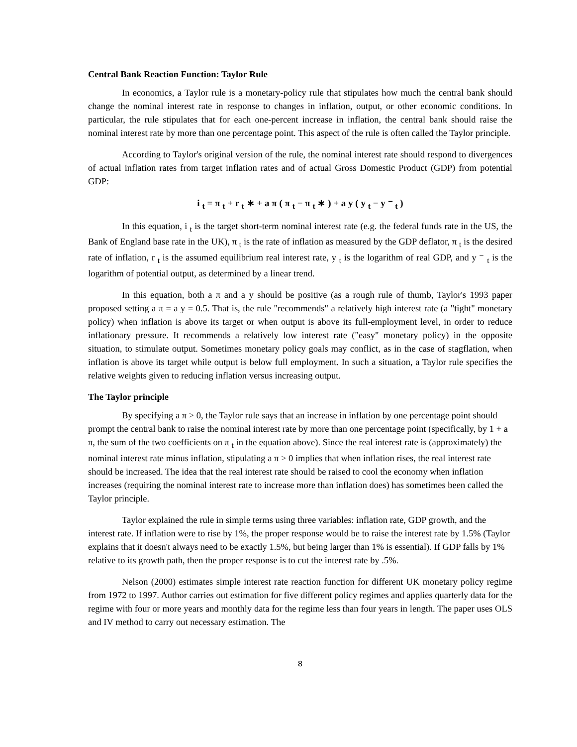Central Bank Reaction Function: Taylor Rule
In economics, a Taylor rule is a monetary-policy rule that stipulates how much the central bank should change the nominal interest rate in response to changes in inflation, output, or other economic conditions. In particular, the rule stipulates that for each one-percent increase in inflation, the central bank should raise the nominal interest rate by more than one percentage point. This aspect of the rule is often called the Taylor principle.
According to Taylor's original version of the rule, the nominal interest rate should respond to divergences of actual inflation rates from target inflation rates and of actual Gross Domestic Product (GDP) from potential GDP:
i <sub>t</sub> = π <sub>t</sub> + r <sub>t</sub> ∗ + a π ( π <sub>t</sub> − π <sub>t</sub> ∗ ) + a y ( y <sub>t</sub> − y ⁻ <sub>t</sub> )
In this equation, i <sub>t</sub> is the target short-term nominal interest rate (e.g. the federal funds rate in the US, the Bank of England base rate in the UK), π <sub>t</sub> is the rate of inflation as measured by the GDP deflator, π <sub>t</sub> is the desired rate of inflation, r <sub>t</sub> is the assumed equilibrium real interest rate, y <sub>t</sub> is the logarithm of real GDP, and y ⁻ <sub>t</sub> is the logarithm of potential output, as determined by a linear trend.
In this equation, both a π and a y should be positive (as a rough rule of thumb, Taylor's 1993 paper proposed setting a π = a y = 0.5. That is, the rule "recommends" a relatively high interest rate (a "tight" monetary policy) when inflation is above its target or when output is above its full-employment level, in order to reduce inflationary pressure. It recommends a relatively low interest rate ("easy" monetary policy) in the opposite situation, to stimulate output. Sometimes monetary policy goals may conflict, as in the case of stagflation, when inflation is above its target while output is below full employment. In such a situation, a Taylor rule specifies the relative weights given to reducing inflation versus increasing output.
The Taylor principle
By specifying a π > 0, the Taylor rule says that an increase in inflation by one percentage point should prompt the central bank to raise the nominal interest rate by more than one percentage point (specifically, by 1 + a π, the sum of the two coefficients on π <sub>t</sub> in the equation above). Since the real interest rate is (approximately) the nominal interest rate minus inflation, stipulating a π > 0 implies that when inflation rises, the real interest rate should be increased. The idea that the real interest rate should be raised to cool the economy when inflation increases (requiring the nominal interest rate to increase more than inflation does) has sometimes been called the Taylor principle.
Taylor explained the rule in simple terms using three variables: inflation rate, GDP growth, and the interest rate. If inflation were to rise by 1%, the proper response would be to raise the interest rate by 1.5% (Taylor explains that it doesn't always need to be exactly 1.5%, but being larger than 1% is essential). If GDP falls by 1% relative to its growth path, then the proper response is to cut the interest rate by .5%.
Nelson (2000) estimates simple interest rate reaction function for different UK monetary policy regime from 1972 to 1997. Author carries out estimation for five different policy regimes and applies quarterly data for the regime with four or more years and monthly data for the regime less than four years in length. The paper uses OLS and IV method to carry out necessary estimation. The
8